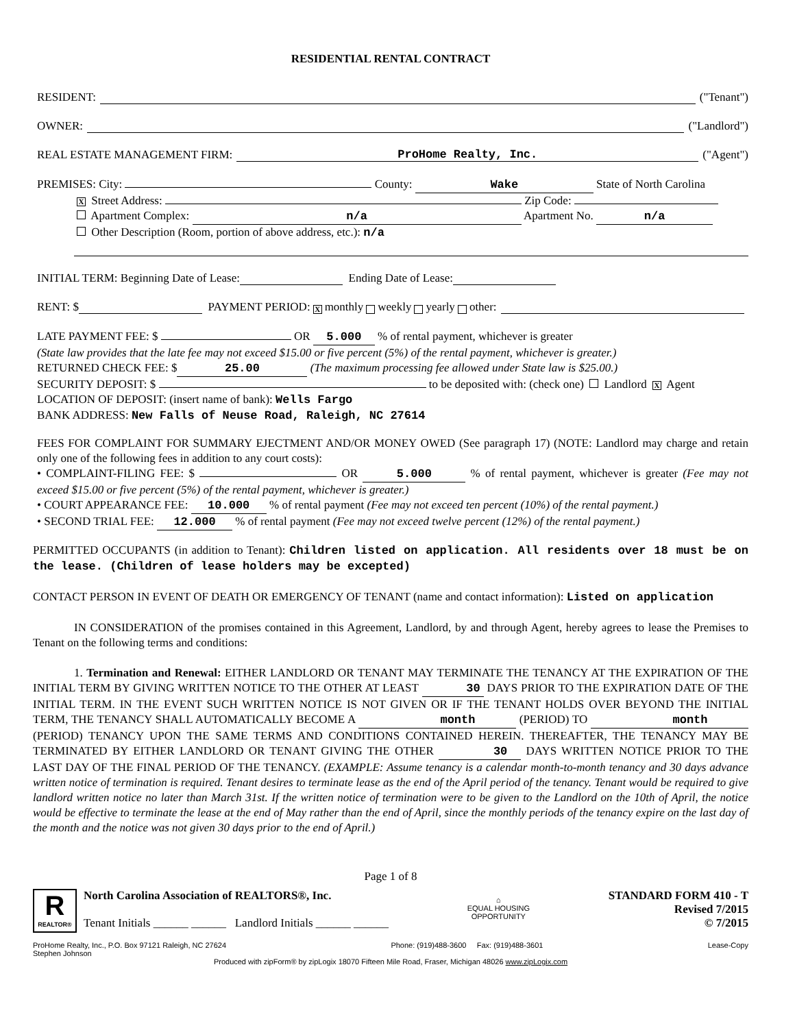RESIDENTIAL RENTAL CONTRACT
RESIDENT: ("Tenant")
OWNER: ("Landlord")
REAL ESTATE MANAGEMENT FIRM: ProHome Realty, Inc. ("Agent")
PREMISES: City: County: Wake State of North Carolina
X Street Address: Zip Code:
Apartment Complex: n/a Apartment No. n/a
Other Description (Room, portion of above address, etc.): n/a
INITIAL TERM: Beginning Date of Lease: Ending Date of Lease:
RENT: $ PAYMENT PERIOD: X monthly weekly yearly other:
LATE PAYMENT FEE: $ OR 5.000 % of rental payment, whichever is greater
(State law provides that the late fee may not exceed $15.00 or five percent (5%) of the rental payment, whichever is greater.)
RETURNED CHECK FEE: $ 25.00 (The maximum processing fee allowed under State law is $25.00.)
SECURITY DEPOSIT: $ to be deposited with: (check one) Landlord X Agent
LOCATION OF DEPOSIT: (insert name of bank): Wells Fargo
BANK ADDRESS: New Falls of Neuse Road, Raleigh, NC 27614
FEES FOR COMPLAINT FOR SUMMARY EJECTMENT AND/OR MONEY OWED (See paragraph 17) (NOTE: Landlord may charge and retain only one of the following fees in addition to any court costs):
• COMPLAINT-FILING FEE: $ OR 5.000 % of rental payment, whichever is greater (Fee may not exceed $15.00 or five percent (5%) of the rental payment, whichever is greater.)
• COURT APPEARANCE FEE: 10.000 % of rental payment (Fee may not exceed ten percent (10%) of the rental payment.)
• SECOND TRIAL FEE: 12.000 % of rental payment (Fee may not exceed twelve percent (12%) of the rental payment.)
PERMITTED OCCUPANTS (in addition to Tenant): Children listed on application. All residents over 18 must be on the lease. (Children of lease holders may be excepted)
CONTACT PERSON IN EVENT OF DEATH OR EMERGENCY OF TENANT (name and contact information): Listed on application
IN CONSIDERATION of the promises contained in this Agreement, Landlord, by and through Agent, hereby agrees to lease the Premises to Tenant on the following terms and conditions:
1. Termination and Renewal: EITHER LANDLORD OR TENANT MAY TERMINATE THE TENANCY AT THE EXPIRATION OF THE INITIAL TERM BY GIVING WRITTEN NOTICE TO THE OTHER AT LEAST 30 DAYS PRIOR TO THE EXPIRATION DATE OF THE INITIAL TERM. IN THE EVENT SUCH WRITTEN NOTICE IS NOT GIVEN OR IF THE TENANT HOLDS OVER BEYOND THE INITIAL TERM, THE TENANCY SHALL AUTOMATICALLY BECOME A month (PERIOD) TO month (PERIOD) TENANCY UPON THE SAME TERMS AND CONDITIONS CONTAINED HEREIN. THEREAFTER, THE TENANCY MAY BE TERMINATED BY EITHER LANDLORD OR TENANT GIVING THE OTHER 30 DAYS WRITTEN NOTICE PRIOR TO THE LAST DAY OF THE FINAL PERIOD OF THE TENANCY. (EXAMPLE: Assume tenancy is a calendar month-to-month tenancy and 30 days advance written notice of termination is required. Tenant desires to terminate lease as the end of the April period of the tenancy. Tenant would be required to give landlord written notice no later than March 31st. If the written notice of termination were to be given to the Landlord on the 10th of April, the notice would be effective to terminate the lease at the end of May rather than the end of April, since the monthly periods of the tenancy expire on the last day of the month and the notice was not given 30 days prior to the end of April.)
Page 1 of 8
R
REALTOR®
North Carolina Association of REALTORS®, Inc.
Tenant Initials ______ ______ Landlord Initials ______ ______
⌂
EQUAL HOUSING
OPPORTUNITY
STANDARD FORM 410 - T
Revised 7/2015
© 7/2015
ProHome Realty, Inc., P.O. Box 97121 Raleigh, NC 27624
Stephen Johnson Phone: (919)488-3600 Fax: (919)488-3601 Lease-Copy
Produced with zipForm® by zipLogix 18070 Fifteen Mile Road, Fraser, Michigan 48026 www.zipLogix.com